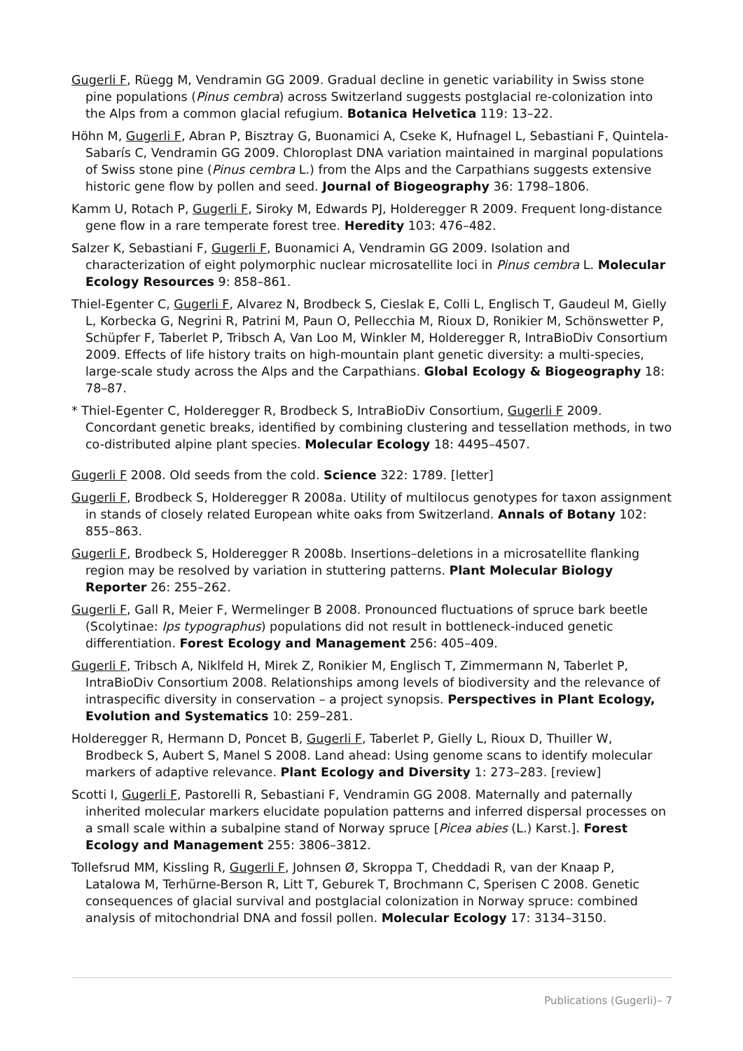Gugerli F, Rüegg M, Vendramin GG 2009. Gradual decline in genetic variability in Swiss stone pine populations (Pinus cembra) across Switzerland suggests postglacial re-colonization into the Alps from a common glacial refugium. Botanica Helvetica 119: 13–22.
Höhn M, Gugerli F, Abran P, Bisztray G, Buonamici A, Cseke K, Hufnagel L, Sebastiani F, Quintela-Sabarís C, Vendramin GG 2009. Chloroplast DNA variation maintained in marginal populations of Swiss stone pine (Pinus cembra L.) from the Alps and the Carpathians suggests extensive historic gene flow by pollen and seed. Journal of Biogeography 36: 1798–1806.
Kamm U, Rotach P, Gugerli F, Siroky M, Edwards PJ, Holderegger R 2009. Frequent long-distance gene flow in a rare temperate forest tree. Heredity 103: 476–482.
Salzer K, Sebastiani F, Gugerli F, Buonamici A, Vendramin GG 2009. Isolation and characterization of eight polymorphic nuclear microsatellite loci in Pinus cembra L. Molecular Ecology Resources 9: 858–861.
Thiel-Egenter C, Gugerli F, Alvarez N, Brodbeck S, Cieslak E, Colli L, Englisch T, Gaudeul M, Gielly L, Korbecka G, Negrini R, Patrini M, Paun O, Pellecchia M, Rioux D, Ronikier M, Schönswetter P, Schüpfer F, Taberlet P, Tribsch A, Van Loo M, Winkler M, Holderegger R, IntraBioDiv Consortium 2009. Effects of life history traits on high-mountain plant genetic diversity: a multi-species, large-scale study across the Alps and the Carpathians. Global Ecology & Biogeography 18: 78–87.
* Thiel-Egenter C, Holderegger R, Brodbeck S, IntraBioDiv Consortium, Gugerli F 2009. Concordant genetic breaks, identified by combining clustering and tessellation methods, in two co-distributed alpine plant species. Molecular Ecology 18: 4495–4507.
Gugerli F 2008. Old seeds from the cold. Science 322: 1789. [letter]
Gugerli F, Brodbeck S, Holderegger R 2008a. Utility of multilocus genotypes for taxon assignment in stands of closely related European white oaks from Switzerland. Annals of Botany 102: 855–863.
Gugerli F, Brodbeck S, Holderegger R 2008b. Insertions–deletions in a microsatellite flanking region may be resolved by variation in stuttering patterns. Plant Molecular Biology Reporter 26: 255–262.
Gugerli F, Gall R, Meier F, Wermelinger B 2008. Pronounced fluctuations of spruce bark beetle (Scolytinae: Ips typographus) populations did not result in bottleneck-induced genetic differentiation. Forest Ecology and Management 256: 405–409.
Gugerli F, Tribsch A, Niklfeld H, Mirek Z, Ronikier M, Englisch T, Zimmermann N, Taberlet P, IntraBioDiv Consortium 2008. Relationships among levels of biodiversity and the relevance of intraspecific diversity in conservation – a project synopsis. Perspectives in Plant Ecology, Evolution and Systematics 10: 259–281.
Holderegger R, Hermann D, Poncet B, Gugerli F, Taberlet P, Gielly L, Rioux D, Thuiller W, Brodbeck S, Aubert S, Manel S 2008. Land ahead: Using genome scans to identify molecular markers of adaptive relevance. Plant Ecology and Diversity 1: 273–283. [review]
Scotti I, Gugerli F, Pastorelli R, Sebastiani F, Vendramin GG 2008. Maternally and paternally inherited molecular markers elucidate population patterns and inferred dispersal processes on a small scale within a subalpine stand of Norway spruce [Picea abies (L.) Karst.]. Forest Ecology and Management 255: 3806–3812.
Tollefsrud MM, Kissling R, Gugerli F, Johnsen Ø, Skroppa T, Cheddadi R, van der Knaap P, Latalowa M, Terhürne-Berson R, Litt T, Geburek T, Brochmann C, Sperisen C 2008. Genetic consequences of glacial survival and postglacial colonization in Norway spruce: combined analysis of mitochondrial DNA and fossil pollen. Molecular Ecology 17: 3134–3150.
Publications (Gugerli)– 7